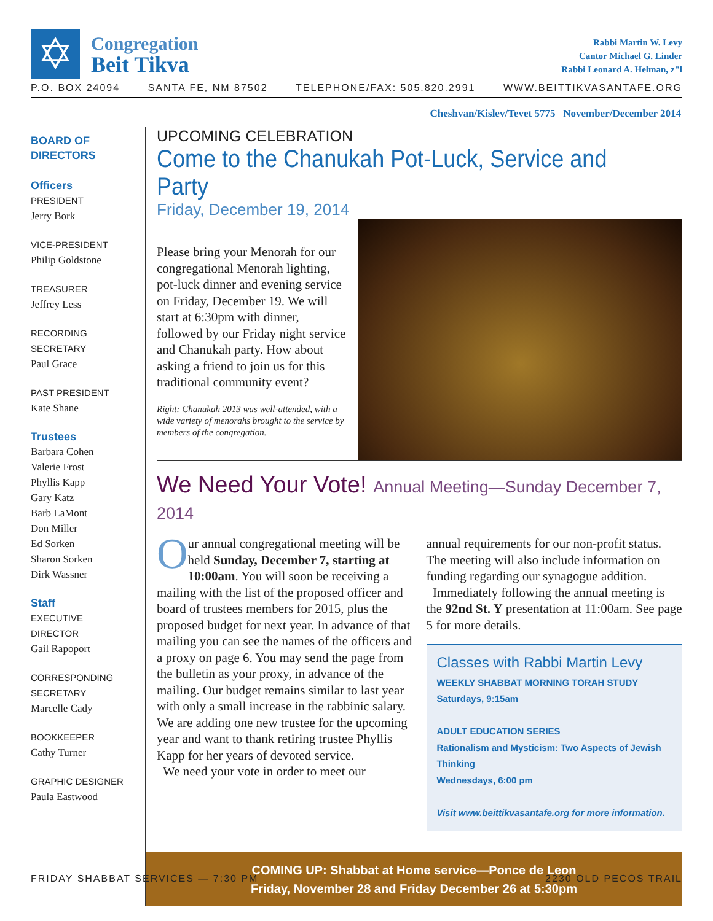✡
Congregation
Beit Tikva
Rabbi Martin W. Levy
Cantor Michael G. Linder
Rabbi Leonard A. Helman, z"l
P.O. BOX 24094 SANTA FE, NM 87502 TELEPHONE/FAX: 505.820.2991 WWW.BEITTIKVASANTAFE.ORG
Cheshvan/Kislev/Tevet 5775 November/December 2014
BOARD OF DIRECTORS
Officers
PRESIDENT
Jerry Bork
VICE-PRESIDENT
Philip Goldstone
TREASURER
Jeffrey Less
RECORDING
SECRETARY
Paul Grace
PAST PRESIDENT
Kate Shane
Trustees
Barbara Cohen
Valerie Frost
Phyllis Kapp
Gary Katz
Barb LaMont
Don Miller
Ed Sorken
Sharon Sorken
Dirk Wassner
Staff
EXECUTIVE
DIRECTOR
Gail Rapoport
CORRESPONDING
SECRETARY
Marcelle Cady
BOOKKEEPER
Cathy Turner
GRAPHIC DESIGNER
Paula Eastwood
UPCOMING CELEBRATION
Come to the Chanukah Pot-Luck, Service and Party
Friday, December 19, 2014
Please bring your Menorah for our congregational Menorah lighting, pot-luck dinner and evening service on Friday, December 19. We will start at 6:30pm with dinner, followed by our Friday night service and Chanukah party. How about asking a friend to join us for this traditional community event?
Right: Chanukah 2013 was well-attended, with a wide variety of menorahs brought to the service by members of the congregation.
We Need Your Vote! Annual Meeting—Sunday December 7, 2014
Our annual congregational meeting will be held Sunday, December 7, starting at 10:00am. You will soon be receiving a mailing with the list of the proposed officer and board of trustees members for 2015, plus the proposed budget for next year. In advance of that mailing you can see the names of the officers and a proxy on page 6. You may send the page from the bulletin as your proxy, in advance of the mailing. Our budget remains similar to last year with only a small increase in the rabbinic salary. We are adding one new trustee for the upcoming year and want to thank retiring trustee Phyllis Kapp for her years of devoted service.
We need your vote in order to meet our
annual requirements for our non-profit status. The meeting will also include information on funding regarding our synagogue addition.
Immediately following the annual meeting is the 92nd St. Y presentation at 11:00am. See page 5 for more details.
Classes with Rabbi Martin Levy
WEEKLY SHABBAT MORNING TORAH STUDY
Saturdays, 9:15am
ADULT EDUCATION SERIES
Rationalism and Mysticism: Two Aspects of Jewish Thinking
Wednesdays, 6:00 pm
Visit www.beittikvasantafe.org for more information.
COMING UP: Shabbat at Home service—Ponce de Leon
Friday, November 28 and Friday December 26 at 5:30pm
FRIDAY SHABBAT SERVICES — 7:30 PM 2230 OLD PECOS TRAIL